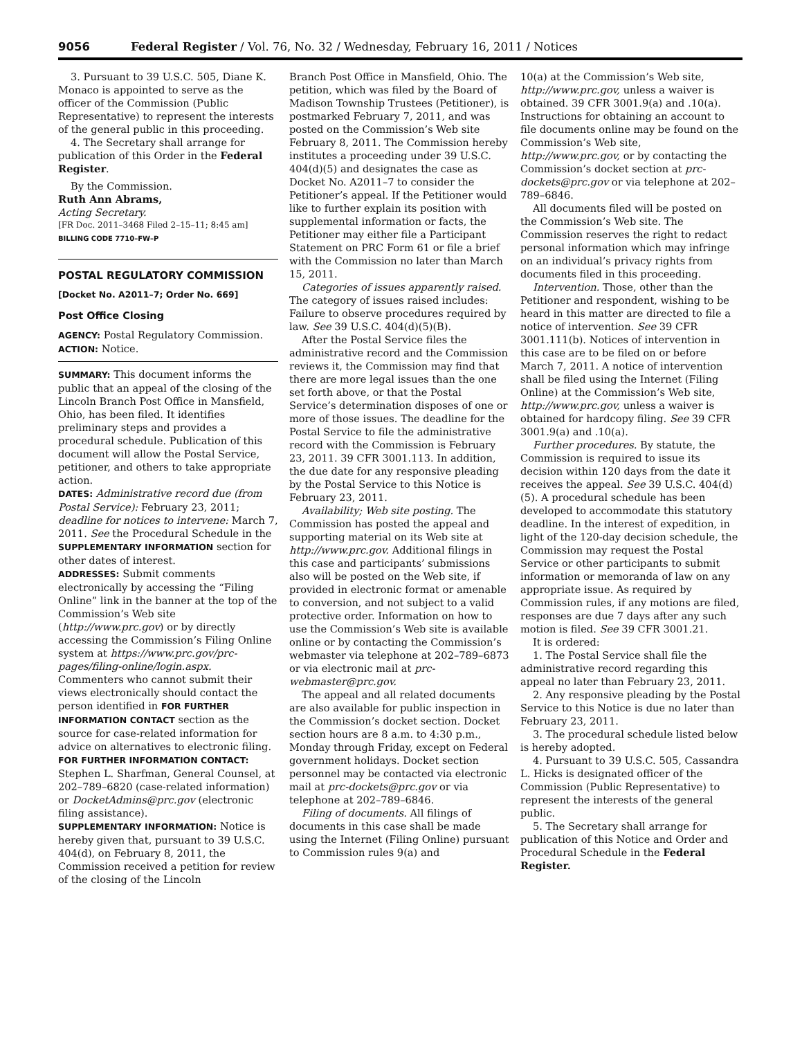9056 Federal Register / Vol. 76, No. 32 / Wednesday, February 16, 2011 / Notices
3. Pursuant to 39 U.S.C. 505, Diane K. Monaco is appointed to serve as the officer of the Commission (Public Representative) to represent the interests of the general public in this proceeding.
4. The Secretary shall arrange for publication of this Order in the Federal Register.
By the Commission.
Ruth Ann Abrams,
Acting Secretary.
[FR Doc. 2011–3468 Filed 2–15–11; 8:45 am]
BILLING CODE 7710–FW–P
POSTAL REGULATORY COMMISSION
[Docket No. A2011–7; Order No. 669]
Post Office Closing
AGENCY: Postal Regulatory Commission.
ACTION: Notice.
SUMMARY: This document informs the public that an appeal of the closing of the Lincoln Branch Post Office in Mansfield, Ohio, has been filed. It identifies preliminary steps and provides a procedural schedule. Publication of this document will allow the Postal Service, petitioner, and others to take appropriate action.
DATES: Administrative record due (from Postal Service): February 23, 2011; deadline for notices to intervene: March 7, 2011. See the Procedural Schedule in the SUPPLEMENTARY INFORMATION section for other dates of interest.
ADDRESSES: Submit comments electronically by accessing the “Filing Online” link in the banner at the top of the Commission’s Web site (http://www.prc.gov) or by directly accessing the Commission’s Filing Online system at https://www.prc.gov/prc-pages/filing-online/login.aspx. Commenters who cannot submit their views electronically should contact the person identified in FOR FURTHER INFORMATION CONTACT section as the source for case-related information for advice on alternatives to electronic filing.
FOR FURTHER INFORMATION CONTACT: Stephen L. Sharfman, General Counsel, at 202–789–6820 (case-related information) or DocketAdmins@prc.gov (electronic filing assistance).
SUPPLEMENTARY INFORMATION: Notice is hereby given that, pursuant to 39 U.S.C. 404(d), on February 8, 2011, the Commission received a petition for review of the closing of the Lincoln
Branch Post Office in Mansfield, Ohio. The petition, which was filed by the Board of Madison Township Trustees (Petitioner), is postmarked February 7, 2011, and was posted on the Commission’s Web site February 8, 2011. The Commission hereby institutes a proceeding under 39 U.S.C. 404(d)(5) and designates the case as Docket No. A2011–7 to consider the Petitioner’s appeal. If the Petitioner would like to further explain its position with supplemental information or facts, the Petitioner may either file a Participant Statement on PRC Form 61 or file a brief with the Commission no later than March 15, 2011.
Categories of issues apparently raised. The category of issues raised includes: Failure to observe procedures required by law. See 39 U.S.C. 404(d)(5)(B).
After the Postal Service files the administrative record and the Commission reviews it, the Commission may find that there are more legal issues than the one set forth above, or that the Postal Service’s determination disposes of one or more of those issues. The deadline for the Postal Service to file the administrative record with the Commission is February 23, 2011. 39 CFR 3001.113. In addition, the due date for any responsive pleading by the Postal Service to this Notice is February 23, 2011.
Availability; Web site posting. The Commission has posted the appeal and supporting material on its Web site at http://www.prc.gov. Additional filings in this case and participants’ submissions also will be posted on the Web site, if provided in electronic format or amenable to conversion, and not subject to a valid protective order. Information on how to use the Commission’s Web site is available online or by contacting the Commission’s webmaster via telephone at 202–789–6873 or via electronic mail at prc-webmaster@prc.gov.
The appeal and all related documents are also available for public inspection in the Commission’s docket section. Docket section hours are 8 a.m. to 4:30 p.m., Monday through Friday, except on Federal government holidays. Docket section personnel may be contacted via electronic mail at prc-dockets@prc.gov or via telephone at 202–789–6846.
Filing of documents. All filings of documents in this case shall be made using the Internet (Filing Online) pursuant to Commission rules 9(a) and
10(a) at the Commission’s Web site, http://www.prc.gov, unless a waiver is obtained. 39 CFR 3001.9(a) and .10(a). Instructions for obtaining an account to file documents online may be found on the Commission’s Web site, http://www.prc.gov, or by contacting the Commission’s docket section at prc-dockets@prc.gov or via telephone at 202–789–6846.
All documents filed will be posted on the Commission’s Web site. The Commission reserves the right to redact personal information which may infringe on an individual’s privacy rights from documents filed in this proceeding.
Intervention. Those, other than the Petitioner and respondent, wishing to be heard in this matter are directed to file a notice of intervention. See 39 CFR 3001.111(b). Notices of intervention in this case are to be filed on or before March 7, 2011. A notice of intervention shall be filed using the Internet (Filing Online) at the Commission’s Web site, http://www.prc.gov, unless a waiver is obtained for hardcopy filing. See 39 CFR 3001.9(a) and .10(a).
Further procedures. By statute, the Commission is required to issue its decision within 120 days from the date it receives the appeal. See 39 U.S.C. 404(d)(5). A procedural schedule has been developed to accommodate this statutory deadline. In the interest of expedition, in light of the 120-day decision schedule, the Commission may request the Postal Service or other participants to submit information or memoranda of law on any appropriate issue. As required by Commission rules, if any motions are filed, responses are due 7 days after any such motion is filed. See 39 CFR 3001.21.
It is ordered:
1. The Postal Service shall file the administrative record regarding this appeal no later than February 23, 2011.
2. Any responsive pleading by the Postal Service to this Notice is due no later than February 23, 2011.
3. The procedural schedule listed below is hereby adopted.
4. Pursuant to 39 U.S.C. 505, Cassandra L. Hicks is designated officer of the Commission (Public Representative) to represent the interests of the general public.
5. The Secretary shall arrange for publication of this Notice and Order and Procedural Schedule in the Federal Register.